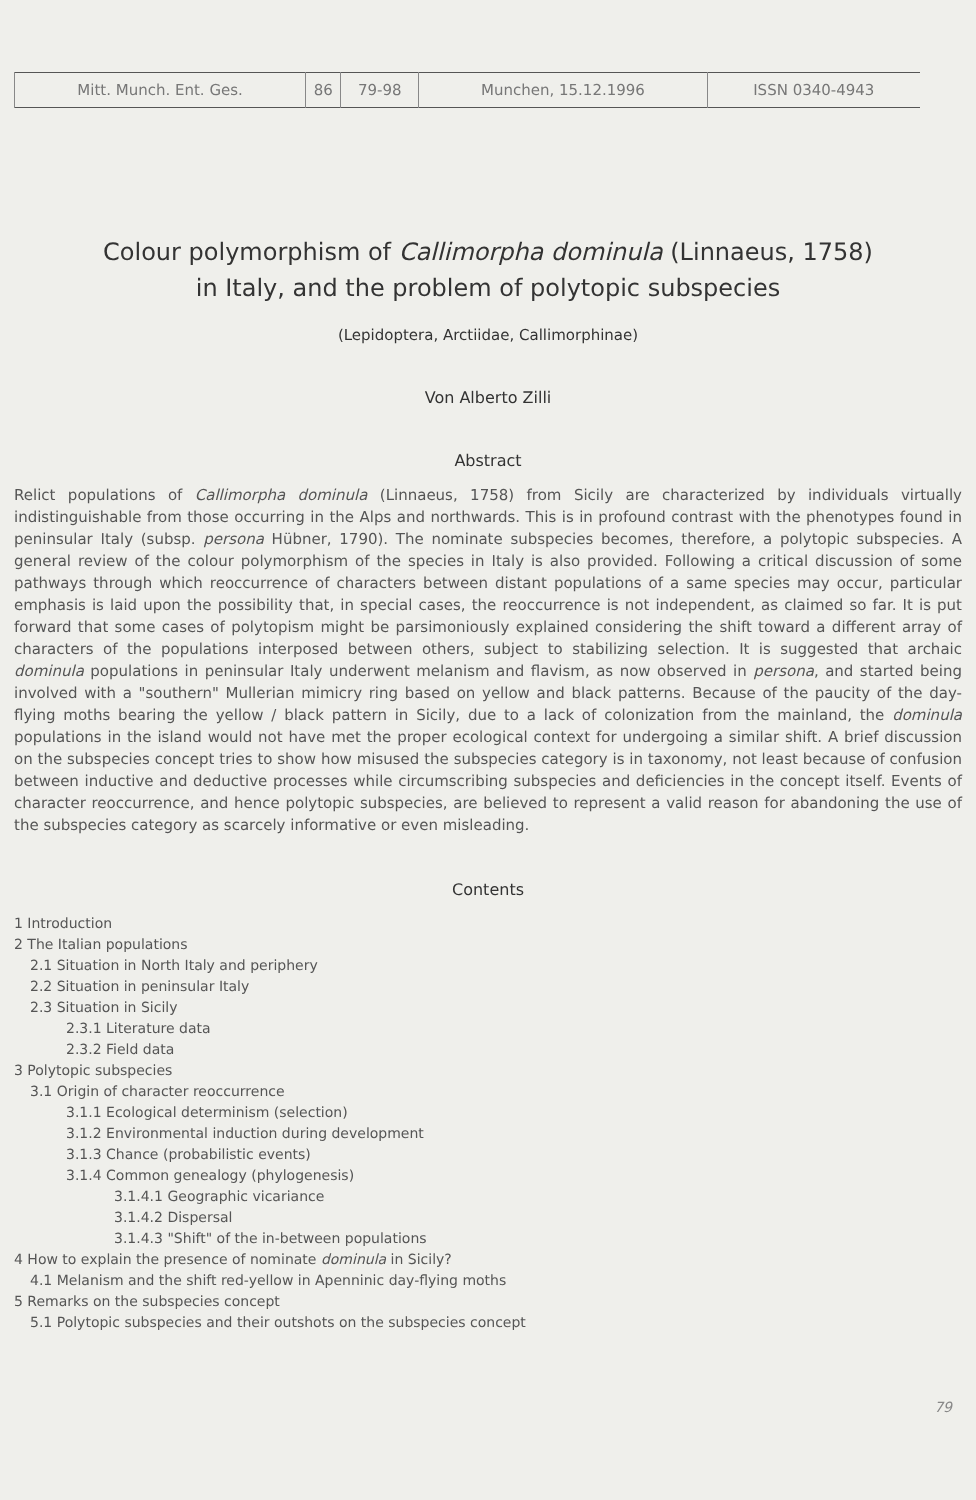| Mitt. Munch. Ent. Ges. | 86 | 79-98 | Munchen, 15.12.1996 | ISSN 0340-4943 |
Colour polymorphism of Callimorpha dominula (Linnaeus, 1758)
in Italy, and the problem of polytopic subspecies
(Lepidoptera, Arctiidae, Callimorphinae)
Von Alberto Zilli
Abstract
Relict populations of Callimorpha dominula (Linnaeus, 1758) from Sicily are characterized by individuals virtually indistinguishable from those occurring in the Alps and northwards. This is in profound contrast with the phenotypes found in peninsular Italy (subsp. persona Hübner, 1790). The nominate subspecies becomes, therefore, a polytopic subspecies. A general review of the colour polymorphism of the species in Italy is also provided. Following a critical discussion of some pathways through which reoccurrence of characters between distant populations of a same species may occur, particular emphasis is laid upon the possibility that, in special cases, the reoccurrence is not independent, as claimed so far. It is put forward that some cases of polytopism might be parsimoniously explained considering the shift toward a different array of characters of the populations interposed between others, subject to stabilizing selection. It is suggested that archaic dominula populations in peninsular Italy underwent melanism and flavism, as now observed in persona, and started being involved with a "southern" Mullerian mimicry ring based on yellow and black patterns. Because of the paucity of the day-flying moths bearing the yellow / black pattern in Sicily, due to a lack of colonization from the mainland, the dominula populations in the island would not have met the proper ecological context for undergoing a similar shift. A brief discussion on the subspecies concept tries to show how misused the subspecies category is in taxonomy, not least because of confusion between inductive and deductive processes while circumscribing subspecies and deficiencies in the concept itself. Events of character reoccurrence, and hence polytopic subspecies, are believed to represent a valid reason for abandoning the use of the subspecies category as scarcely informative or even misleading.
Contents
1 Introduction
2 The Italian populations
2.1 Situation in North Italy and periphery
2.2 Situation in peninsular Italy
2.3 Situation in Sicily
2.3.1 Literature data
2.3.2 Field data
3 Polytopic subspecies
3.1 Origin of character reoccurrence
3.1.1 Ecological determinism (selection)
3.1.2 Environmental induction during development
3.1.3 Chance (probabilistic events)
3.1.4 Common genealogy (phylogenesis)
3.1.4.1 Geographic vicariance
3.1.4.2 Dispersal
3.1.4.3 "Shift" of the in-between populations
4 How to explain the presence of nominate dominula in Sicily?
4.1 Melanism and the shift red-yellow in Apenninic day-flying moths
5 Remarks on the subspecies concept
5.1 Polytopic subspecies and their outshots on the subspecies concept
79